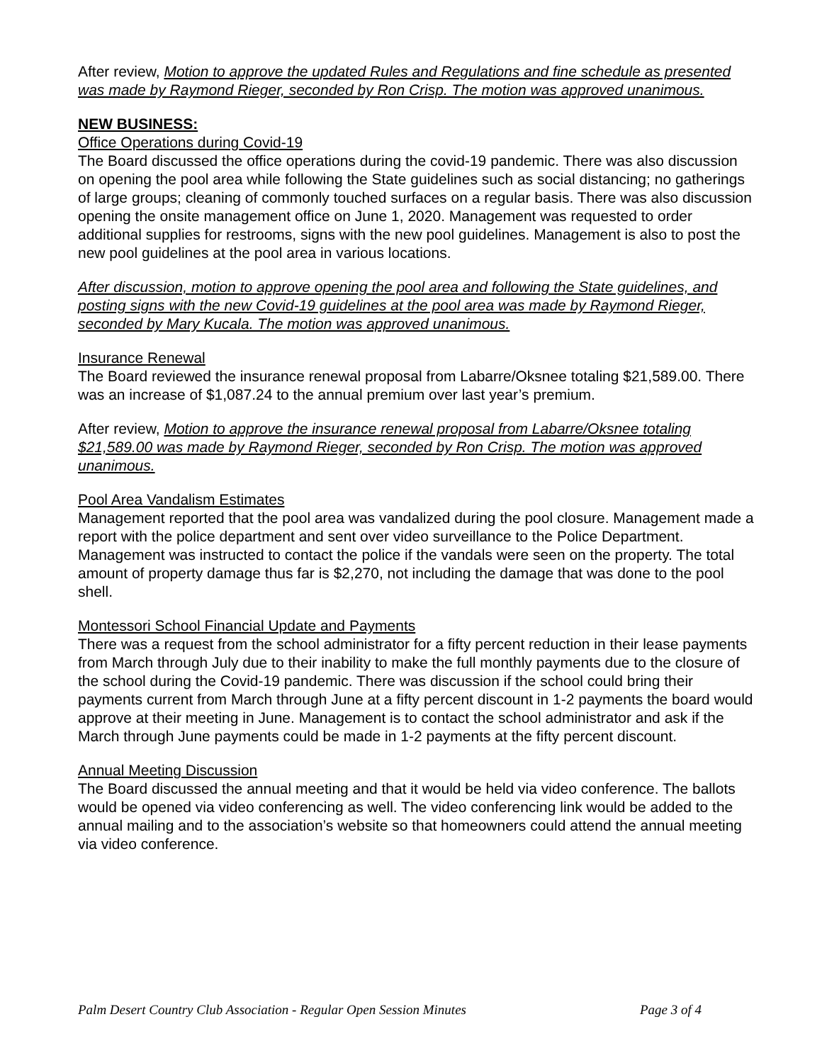After review, Motion to approve the updated Rules and Regulations and fine schedule as presented was made by Raymond Rieger, seconded by Ron Crisp. The motion was approved unanimous.
NEW BUSINESS:
Office Operations during Covid-19
The Board discussed the office operations during the covid-19 pandemic. There was also discussion on opening the pool area while following the State guidelines such as social distancing; no gatherings of large groups; cleaning of commonly touched surfaces on a regular basis. There was also discussion opening the onsite management office on June 1, 2020. Management was requested to order additional supplies for restrooms, signs with the new pool guidelines. Management is also to post the new pool guidelines at the pool area in various locations.
After discussion, motion to approve opening the pool area and following the State guidelines, and posting signs with the new Covid-19 guidelines at the pool area was made by Raymond Rieger, seconded by Mary Kucala. The motion was approved unanimous.
Insurance Renewal
The Board reviewed the insurance renewal proposal from Labarre/Oksnee totaling $21,589.00. There was an increase of $1,087.24 to the annual premium over last year’s premium.
After review, Motion to approve the insurance renewal proposal from Labarre/Oksnee totaling $21,589.00 was made by Raymond Rieger, seconded by Ron Crisp. The motion was approved unanimous.
Pool Area Vandalism Estimates
Management reported that the pool area was vandalized during the pool closure. Management made a report with the police department and sent over video surveillance to the Police Department. Management was instructed to contact the police if the vandals were seen on the property. The total amount of property damage thus far is $2,270, not including the damage that was done to the pool shell.
Montessori School Financial Update and Payments
There was a request from the school administrator for a fifty percent reduction in their lease payments from March through July due to their inability to make the full monthly payments due to the closure of the school during the Covid-19 pandemic. There was discussion if the school could bring their payments current from March through June at a fifty percent discount in 1-2 payments the board would approve at their meeting in June. Management is to contact the school administrator and ask if the March through June payments could be made in 1-2 payments at the fifty percent discount.
Annual Meeting Discussion
The Board discussed the annual meeting and that it would be held via video conference. The ballots would be opened via video conferencing as well. The video conferencing link would be added to the annual mailing and to the association’s website so that homeowners could attend the annual meeting via video conference.
Palm Desert Country Club Association - Regular Open Session Minutes Page 3 of 4